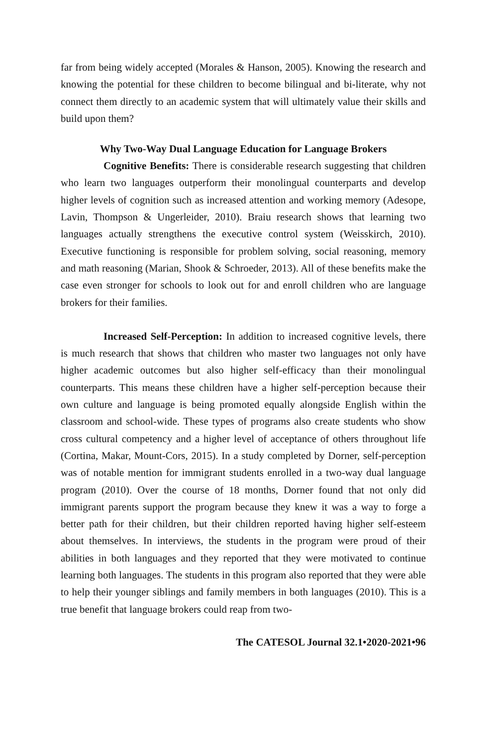far from being widely accepted (Morales & Hanson, 2005). Knowing the research and knowing the potential for these children to become bilingual and bi-literate, why not connect them directly to an academic system that will ultimately value their skills and build upon them?
Why Two-Way Dual Language Education for Language Brokers
Cognitive Benefits: There is considerable research suggesting that children who learn two languages outperform their monolingual counterparts and develop higher levels of cognition such as increased attention and working memory (Adesope, Lavin, Thompson & Ungerleider, 2010). Braiu research shows that learning two languages actually strengthens the executive control system (Weisskirch, 2010). Executive functioning is responsible for problem solving, social reasoning, memory and math reasoning (Marian, Shook & Schroeder, 2013). All of these benefits make the case even stronger for schools to look out for and enroll children who are language brokers for their families.
Increased Self-Perception: In addition to increased cognitive levels, there is much research that shows that children who master two languages not only have higher academic outcomes but also higher self-efficacy than their monolingual counterparts. This means these children have a higher self-perception because their own culture and language is being promoted equally alongside English within the classroom and school-wide. These types of programs also create students who show cross cultural competency and a higher level of acceptance of others throughout life (Cortina, Makar, Mount-Cors, 2015). In a study completed by Dorner, self-perception was of notable mention for immigrant students enrolled in a two-way dual language program (2010). Over the course of 18 months, Dorner found that not only did immigrant parents support the program because they knew it was a way to forge a better path for their children, but their children reported having higher self-esteem about themselves. In interviews, the students in the program were proud of their abilities in both languages and they reported that they were motivated to continue learning both languages. The students in this program also reported that they were able to help their younger siblings and family members in both languages (2010). This is a true benefit that language brokers could reap from two-
The CATESOL Journal 32.1•2020-2021•96